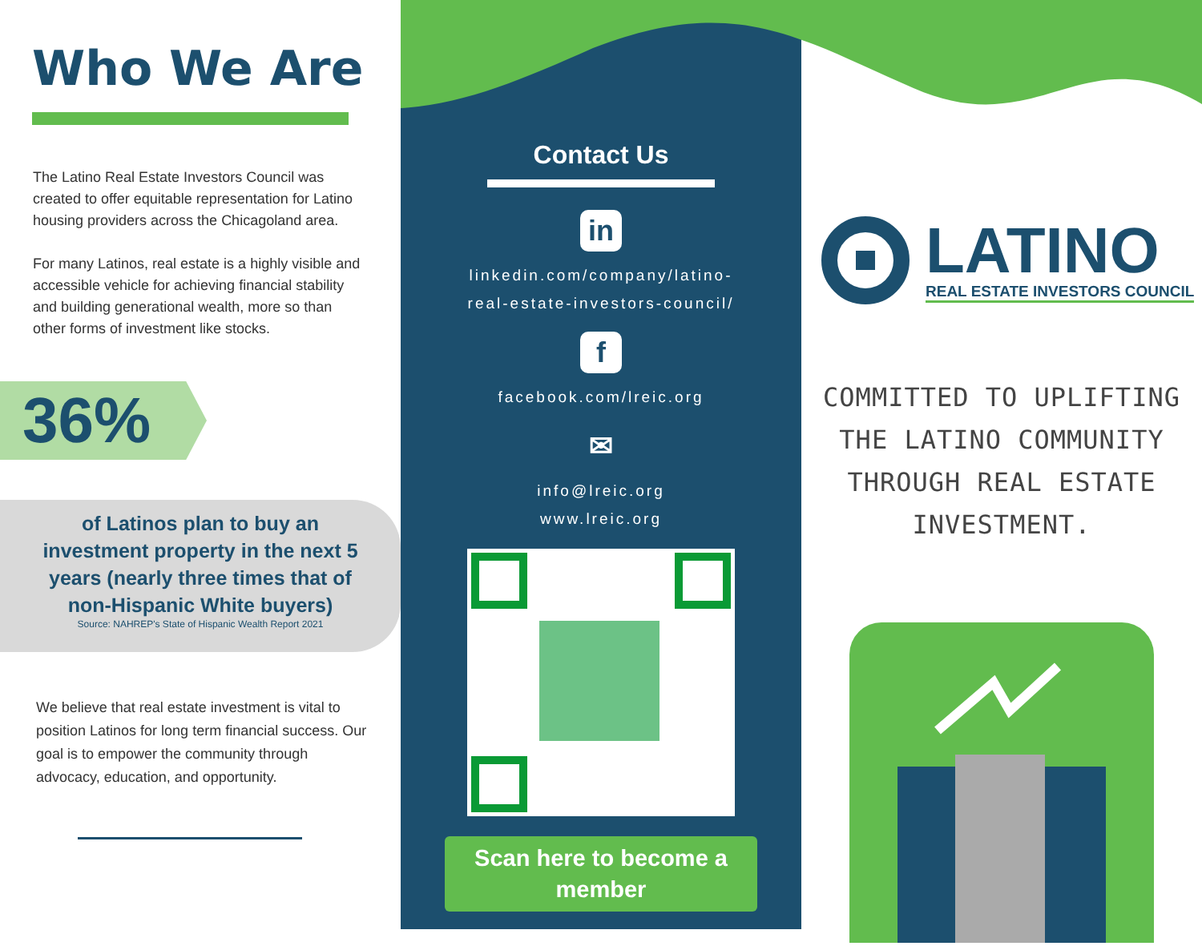Who We Are
The Latino Real Estate Investors Council was created to offer equitable representation for Latino housing providers across the Chicagoland area.
For many Latinos, real estate is a highly visible and accessible vehicle for achieving financial stability and building generational wealth, more so than other forms of investment like stocks.
36%
of Latinos plan to buy an
investment property in the next 5
years (nearly three times that of
non-Hispanic White buyers)
Source: NAHREP's State of Hispanic Wealth Report 2021
We believe that real estate investment is vital to position Latinos for long term financial success. Our goal is to empower the community through advocacy, education, and opportunity.
Contact Us
in
linkedin.com/company/latino-
real-estate-investors-council/
f
facebook.com/lreic.org
✉
info@lreic.org
www.lreic.org
Scan here to become a member
LATINO
REAL ESTATE INVESTORS COUNCIL
COMMITTED TO UPLIFTING
THE LATINO COMMUNITY
THROUGH REAL ESTATE
INVESTMENT.